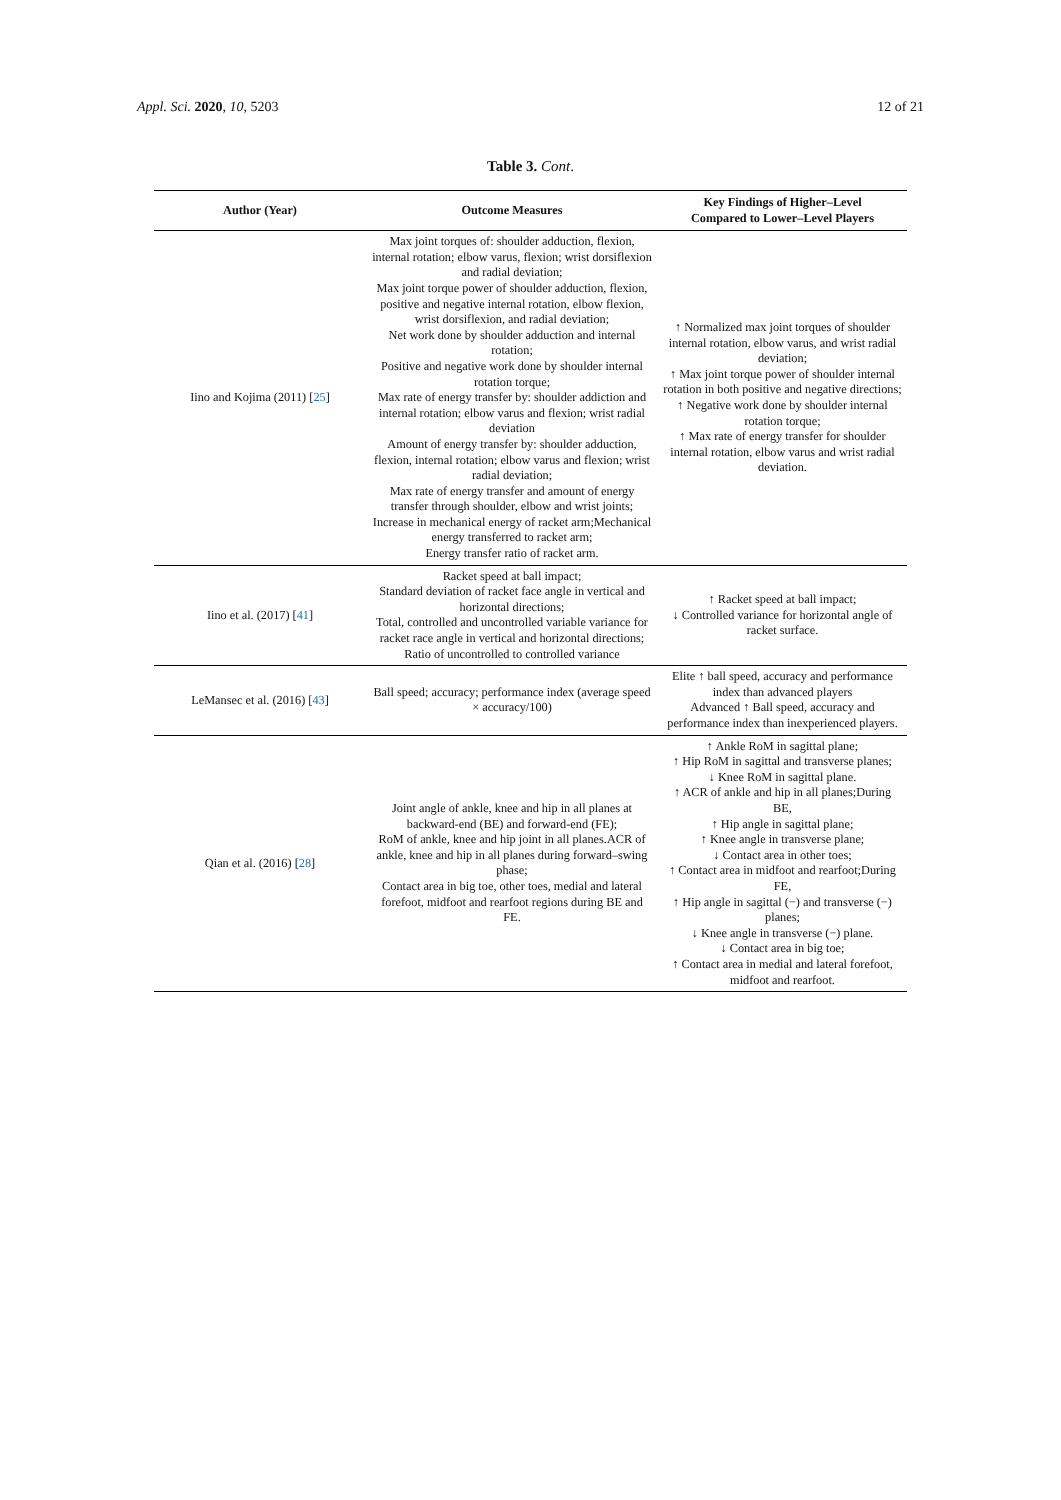Appl. Sci. 2020, 10, 5203 12 of 21
Table 3. Cont.
| Author (Year) | Outcome Measures | Key Findings of Higher–Level Compared to Lower–Level Players |
| --- | --- | --- |
| Iino and Kojima (2011) [ 25 ] | Max joint torques of: shoulder adduction, flexion, internal rotation; elbow varus, flexion; wrist dorsiflexion and radial deviation; Max joint torque power of shoulder adduction, flexion, positive and negative internal rotation, elbow flexion, wrist dorsiflexion, and radial deviation; Net work done by shoulder adduction and internal rotation; Positive and negative work done by shoulder internal rotation torque; Max rate of energy transfer by: shoulder addiction and internal rotation; elbow varus and flexion; wrist radial deviation Amount of energy transfer by: shoulder adduction, flexion, internal rotation; elbow varus and flexion; wrist radial deviation; Max rate of energy transfer and amount of energy transfer through shoulder, elbow and wrist joints; Increase in mechanical energy of racket arm;Mechanical energy transferred to racket arm; Energy transfer ratio of racket arm. | ↑ Normalized max joint torques of shoulder internal rotation, elbow varus, and wrist radial deviation; ↑ Max joint torque power of shoulder internal rotation in both positive and negative directions; ↑ Negative work done by shoulder internal rotation torque; ↑ Max rate of energy transfer for shoulder internal rotation, elbow varus and wrist radial deviation. |
| Iino et al. (2017) [ 41 ] | Racket speed at ball impact; Standard deviation of racket face angle in vertical and horizontal directions; Total, controlled and uncontrolled variable variance for racket race angle in vertical and horizontal directions; Ratio of uncontrolled to controlled variance | ↑ Racket speed at ball impact; ↓ Controlled variance for horizontal angle of racket surface. |
| LeMansec et al. (2016) [ 43 ] | Ball speed; accuracy; performance index (average speed × accuracy/100) | Elite ↑ ball speed, accuracy and performance index than advanced players Advanced ↑ Ball speed, accuracy and performance index than inexperienced players. |
| Qian et al. (2016) [ 28 ] | Joint angle of ankle, knee and hip in all planes at backward-end (BE) and forward-end (FE); RoM of ankle, knee and hip joint in all planes.ACR of ankle, knee and hip in all planes during forward–swing phase; Contact area in big toe, other toes, medial and lateral forefoot, midfoot and rearfoot regions during BE and FE. | ↑ Ankle RoM in sagittal plane; ↑ Hip RoM in sagittal and transverse planes; ↓ Knee RoM in sagittal plane. ↑ ACR of ankle and hip in all planes;During BE, ↑ Hip angle in sagittal plane; ↑ Knee angle in transverse plane; ↓ Contact area in other toes; ↑ Contact area in midfoot and rearfoot;During FE, ↑ Hip angle in sagittal (−) and transverse (−) planes; ↓ Knee angle in transverse (−) plane. ↓ Contact area in big toe; ↑ Contact area in medial and lateral forefoot, midfoot and rearfoot. |